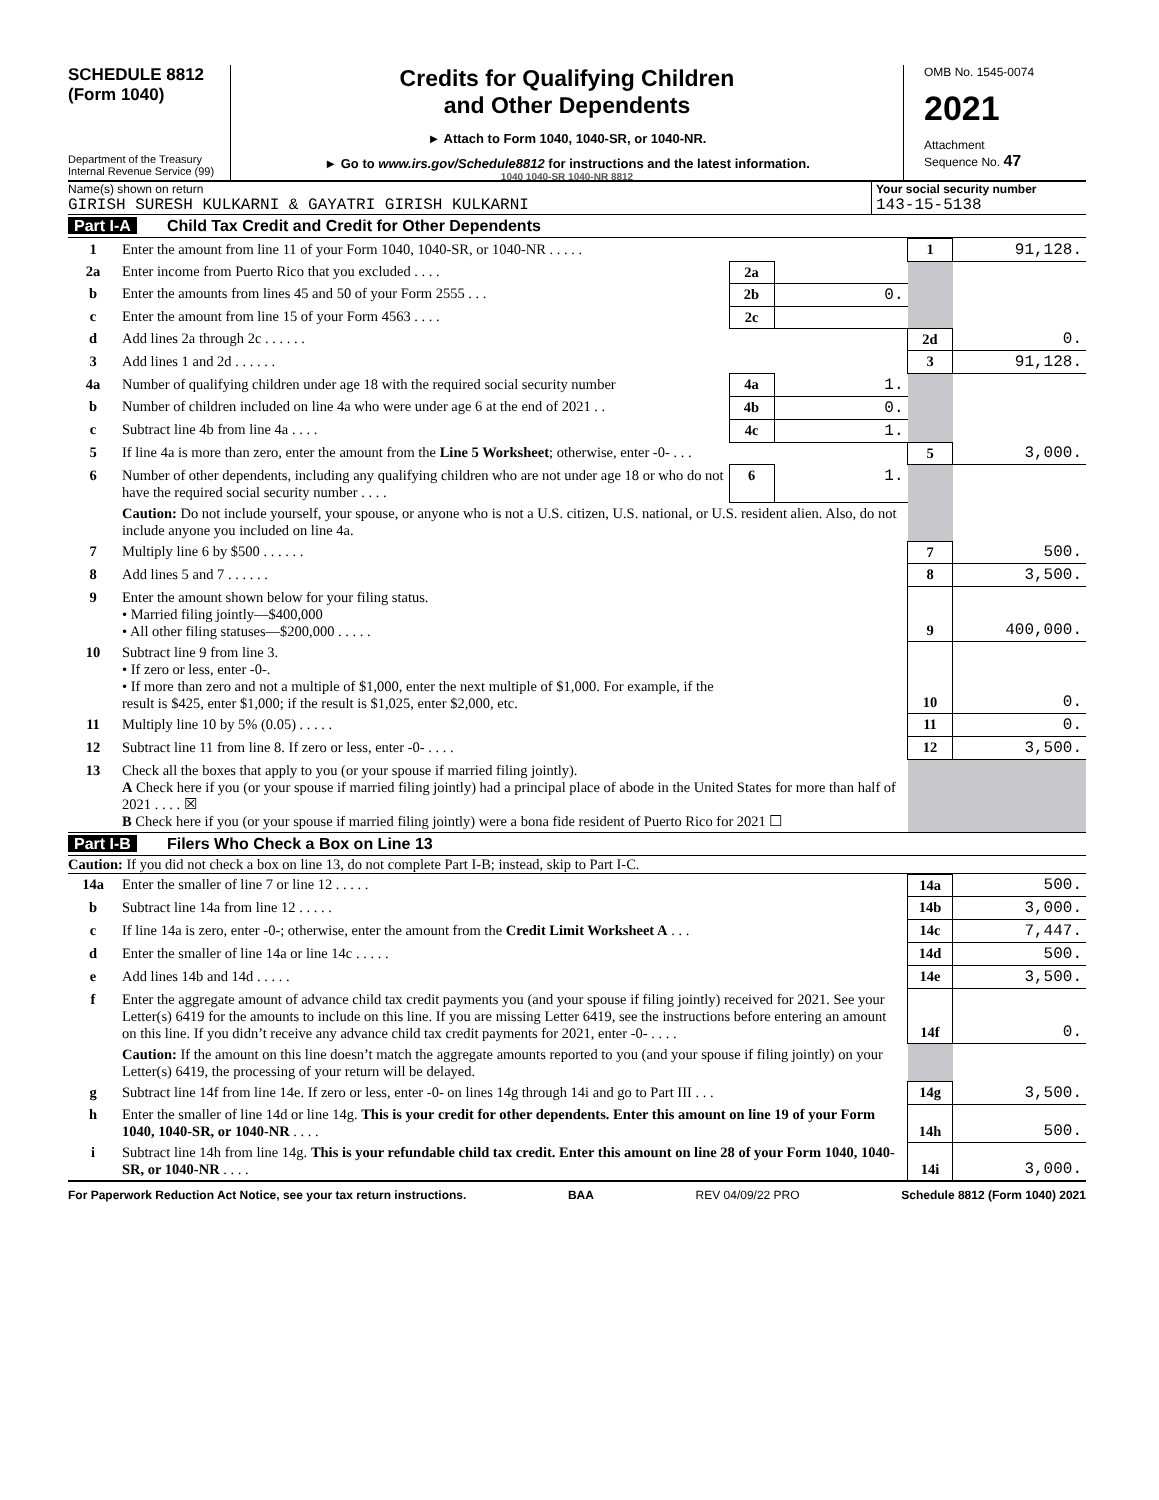SCHEDULE 8812
(Form 1040)
Department of the Treasury
Internal Revenue Service (99)
Credits for Qualifying Children
and Other Dependents
► Attach to Form 1040, 1040-SR, or 1040-NR.
► Go to www.irs.gov/Schedule8812 for instructions and the latest information.
1040 1040-SR 1040-NR 8812
OMB No. 1545-0074
2021
Attachment
Sequence No. 47
Name(s) shown on return
GIRISH SURESH KULKARNI & GAYATRI GIRISH KULKARNI
Your social security number
143-15-5138
Part I-A Child Tax Credit and Credit for Other Dependents
| 1 | Enter the amount from line 11 of your Form 1040, 1040-SR, or 1040-NR . . . . . | | | 1 | 91,128. |
| 2a | Enter income from Puerto Rico that you excluded . . . . | 2a | | | |
| b | Enter the amounts from lines 45 and 50 of your Form 2555 . . . | 2b | 0. | | |
| c | Enter the amount from line 15 of your Form 4563 . . . . | 2c | | | |
| d | Add lines 2a through 2c . . . . . . | | | 2d | 0. |
| 3 | Add lines 1 and 2d . . . . . . | | | 3 | 91,128. |
| 4a | Number of qualifying children under age 18 with the required social security number | 4a | 1. | | |
| b | Number of children included on line 4a who were under age 6 at the end of 2021 . . | 4b | 0. | | |
| c | Subtract line 4b from line 4a . . . . | 4c | 1. | | |
| 5 | If line 4a is more than zero, enter the amount from the Line 5 Worksheet ; otherwise, enter -0- . . . | | | 5 | 3,000. |
| 6 | Number of other dependents, including any qualifying children who are not under age 18 or who do not have the required social security number . . . . | 6 | 1. | | |
| | Caution: Do not include yourself, your spouse, or anyone who is not a U.S. citizen, U.S. national, or U.S. resident alien. Also, do not include anyone you included on line 4a. | | | | |
| 7 | Multiply line 6 by $500 . . . . . . | | | 7 | 500. |
| 8 | Add lines 5 and 7 . . . . . . | | | 8 | 3,500. |
| 9 | Enter the amount shown below for your filing status. • Married filing jointly—$400,000 • All other filing statuses—$200,000 . . . . . | | | 9 | 400,000. |
| 10 | Subtract line 9 from line 3. • If zero or less, enter -0-. • If more than zero and not a multiple of $1,000, enter the next multiple of $1,000. For example, if the result is $425, enter $1,000; if the result is $1,025, enter $2,000, etc. | | | 10 | 0. |
| 11 | Multiply line 10 by 5% (0.05) . . . . . | | | 11 | 0. |
| 12 | Subtract line 11 from line 8. If zero or less, enter -0- . . . . | | | 12 | 3,500. |
| 13 | Check all the boxes that apply to you (or your spouse if married filing jointly). A Check here if you (or your spouse if married filing jointly) had a principal place of abode in the United States for more than half of 2021 . . . . ☒ B Check here if you (or your spouse if married filing jointly) were a bona fide resident of Puerto Rico for 2021 ☐ | | | | |
Part I-B Filers Who Check a Box on Line 13
Caution: If you did not check a box on line 13, do not complete Part I-B; instead, skip to Part I-C.
| 14a | Enter the smaller of line 7 or line 12 . . . . . | 14a | 500. |
| b | Subtract line 14a from line 12 . . . . . | 14b | 3,000. |
| c | If line 14a is zero, enter -0-; otherwise, enter the amount from the Credit Limit Worksheet A . . . | 14c | 7,447. |
| d | Enter the smaller of line 14a or line 14c . . . . . | 14d | 500. |
| e | Add lines 14b and 14d . . . . . | 14e | 3,500. |
| f | Enter the aggregate amount of advance child tax credit payments you (and your spouse if filing jointly) received for 2021. See your Letter(s) 6419 for the amounts to include on this line. If you are missing Letter 6419, see the instructions before entering an amount on this line. If you didn’t receive any advance child tax credit payments for 2021, enter -0- . . . . | 14f | 0. |
| | Caution: If the amount on this line doesn’t match the aggregate amounts reported to you (and your spouse if filing jointly) on your Letter(s) 6419, the processing of your return will be delayed. | | |
| g | Subtract line 14f from line 14e. If zero or less, enter -0- on lines 14g through 14i and go to Part III . . . | 14g | 3,500. |
| h | Enter the smaller of line 14d or line 14g. This is your credit for other dependents. Enter this amount on line 19 of your Form 1040, 1040-SR, or 1040-NR . . . . | 14h | 500. |
| i | Subtract line 14h from line 14g. This is your refundable child tax credit. Enter this amount on line 28 of your Form 1040, 1040-SR, or 1040-NR . . . . | 14i | 3,000. |
For Paperwork Reduction Act Notice, see your tax return instructions. BAA REV 04/09/22 PRO Schedule 8812 (Form 1040) 2021